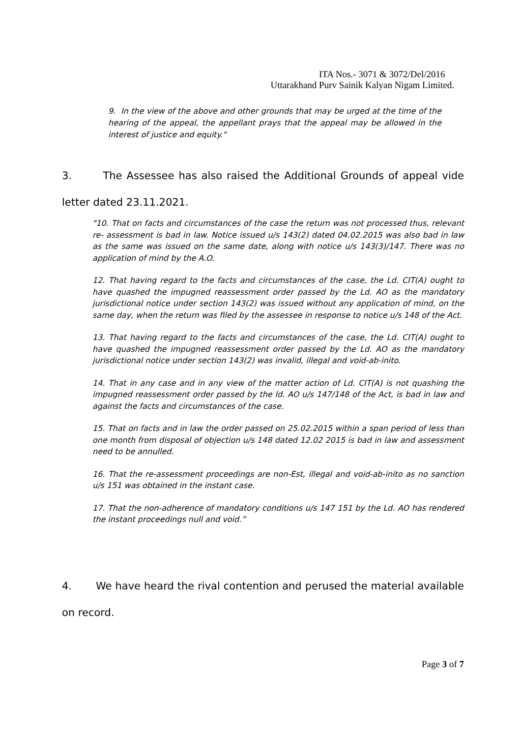ITA Nos.- 3071 & 3072/Del/2016
Uttarakhand Purv Sainik Kalyan Nigam Limited.
9. In the view of the above and other grounds that may be urged at the time of the hearing of the appeal, the appellant prays that the appeal may be allowed in the interest of justice and equity."
3. The Assessee has also raised the Additional Grounds of appeal vide letter dated 23.11.2021.
"10. That on facts and circumstances of the case the return was not processed thus, relevant re- assessment is bad in law. Notice issued u/s 143(2) dated 04.02.2015 was also bad in law as the same was issued on the same date, along with notice u/s 143(3)/147. There was no application of mind by the A.O.
12. That having regard to the facts and circumstances of the case, the Ld. CIT(A) ought to have quashed the impugned reassessment order passed by the Ld. AO as the mandatory jurisdictional notice under section 143(2) was issued without any application of mind, on the same day, when the return was filed by the assessee in response to notice u/s 148 of the Act.
13. That having regard to the facts and circumstances of the case, the Ld. CIT(A) ought to have quashed the impugned reassessment order passed by the Ld. AO as the mandatory jurisdictional notice under section 143(2) was invalid, illegal and void-ab-inito.
14. That in any case and in any view of the matter action of Ld. CIT(A) is not quashing the impugned reassessment order passed by the ld. AO u/s 147/148 of the Act, is bad in law and against the facts and circumstances of the case.
15. That on facts and in law the order passed on 25.02.2015 within a span period of less than one month from disposal of objection u/s 148 dated 12.02 2015 is bad in law and assessment need to be annulled.
16. That the re-assessment proceedings are non-Est, illegal and void-ab-inito as no sanction u/s 151 was obtained in the instant case.
17. That the non-adherence of mandatory conditions u/s 147 151 by the Ld. AO has rendered the instant proceedings null and void.”
4. We have heard the rival contention and perused the material available on record.
Page 3 of 7